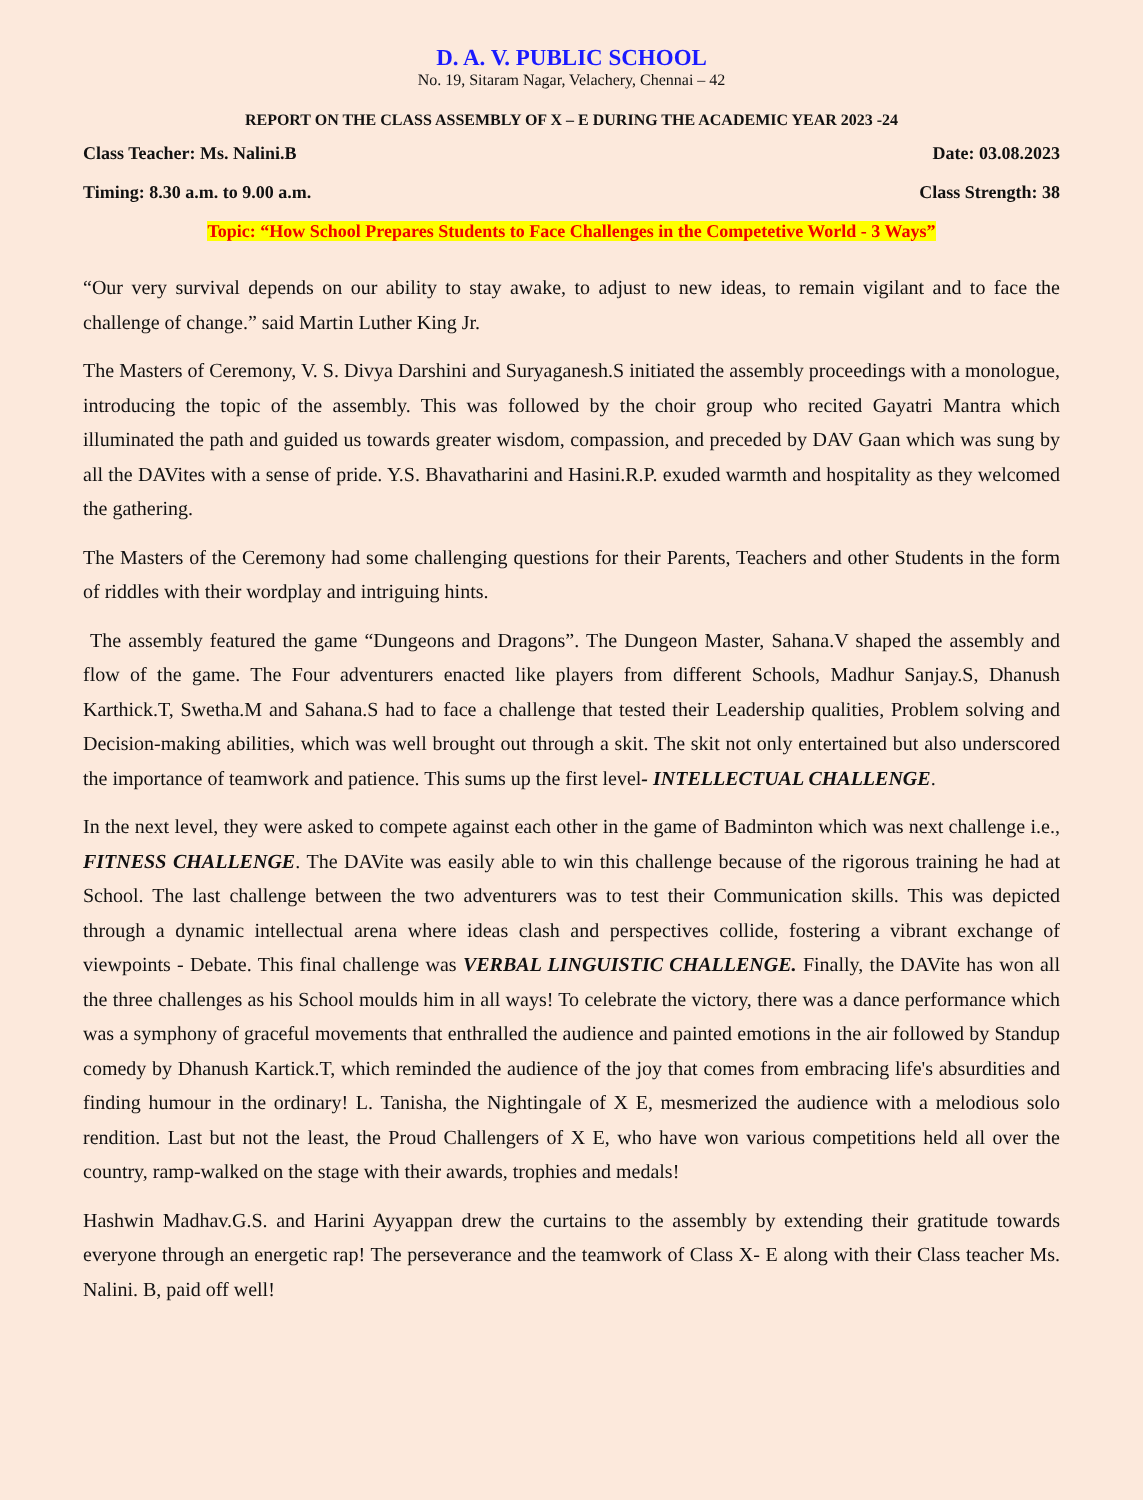D. A. V. PUBLIC SCHOOL
No. 19, Sitaram Nagar, Velachery, Chennai – 42
REPORT ON THE CLASS ASSEMBLY OF X – E DURING THE ACADEMIC YEAR 2023 -24
Class Teacher: Ms. Nalini.B Date: 03.08.2023
Timing: 8.30 a.m. to 9.00 a.m. Class Strength: 38
Topic: “How School Prepares Students to Face Challenges in the Competetive World - 3 Ways”
“Our very survival depends on our ability to stay awake, to adjust to new ideas, to remain vigilant and to face the challenge of change.” said Martin Luther King Jr.
The Masters of Ceremony, V. S. Divya Darshini and Suryaganesh.S initiated the assembly proceedings with a monologue, introducing the topic of the assembly. This was followed by the choir group who recited Gayatri Mantra which illuminated the path and guided us towards greater wisdom, compassion, and preceded by DAV Gaan which was sung by all the DAVites with a sense of pride. Y.S. Bhavatharini and Hasini.R.P. exuded warmth and hospitality as they welcomed the gathering.
The Masters of the Ceremony had some challenging questions for their Parents, Teachers and other Students in the form of riddles with their wordplay and intriguing hints.
The assembly featured the game “Dungeons and Dragons”. The Dungeon Master, Sahana.V shaped the assembly and flow of the game. The Four adventurers enacted like players from different Schools, Madhur Sanjay.S, Dhanush Karthick.T, Swetha.M and Sahana.S had to face a challenge that tested their Leadership qualities, Problem solving and Decision-making abilities, which was well brought out through a skit. The skit not only entertained but also underscored the importance of teamwork and patience. This sums up the first level- INTELLECTUAL CHALLENGE.
In the next level, they were asked to compete against each other in the game of Badminton which was next challenge i.e., FITNESS CHALLENGE. The DAVite was easily able to win this challenge because of the rigorous training he had at School. The last challenge between the two adventurers was to test their Communication skills. This was depicted through a dynamic intellectual arena where ideas clash and perspectives collide, fostering a vibrant exchange of viewpoints - Debate. This final challenge was VERBAL LINGUISTIC CHALLENGE. Finally, the DAVite has won all the three challenges as his School moulds him in all ways! To celebrate the victory, there was a dance performance which was a symphony of graceful movements that enthralled the audience and painted emotions in the air followed by Standup comedy by Dhanush Kartick.T, which reminded the audience of the joy that comes from embracing life's absurdities and finding humour in the ordinary! L. Tanisha, the Nightingale of X E, mesmerized the audience with a melodious solo rendition. Last but not the least, the Proud Challengers of X E, who have won various competitions held all over the country, ramp-walked on the stage with their awards, trophies and medals!
Hashwin Madhav.G.S. and Harini Ayyappan drew the curtains to the assembly by extending their gratitude towards everyone through an energetic rap! The perseverance and the teamwork of Class X- E along with their Class teacher Ms. Nalini. B, paid off well!